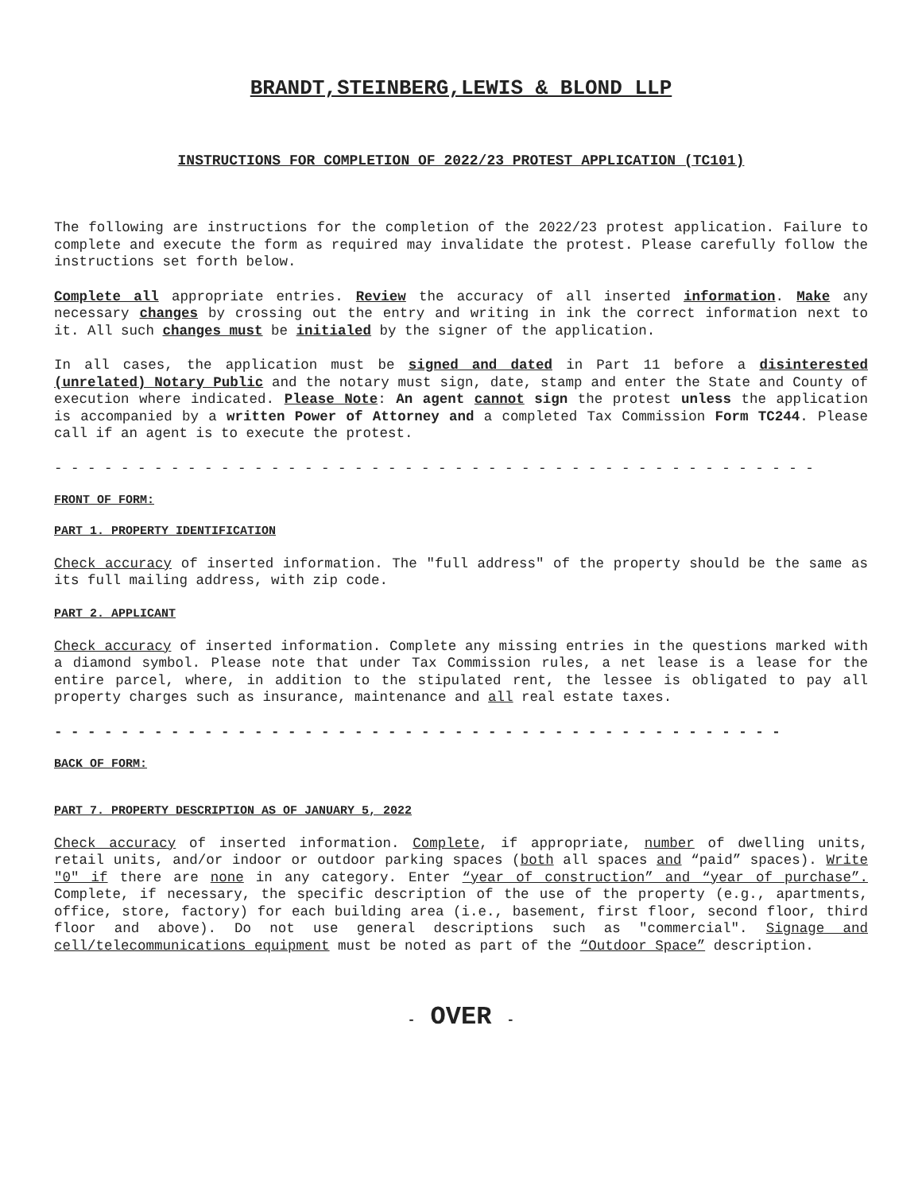BRANDT,STEINBERG,LEWIS & BLOND LLP
INSTRUCTIONS FOR COMPLETION OF 2022/23 PROTEST APPLICATION (TC101)
The following are instructions for the completion of the 2022/23 protest application. Failure to complete and execute the form as required may invalidate the protest. Please carefully follow the instructions set forth below.
Complete all appropriate entries. Review the accuracy of all inserted information. Make any necessary changes by crossing out the entry and writing in ink the correct information next to it. All such changes must be initialed by the signer of the application.
In all cases, the application must be signed and dated in Part 11 before a disinterested (unrelated) Notary Public and the notary must sign, date, stamp and enter the State and County of execution where indicated. Please Note: An agent cannot sign the protest unless the application is accompanied by a written Power of Attorney and a completed Tax Commission Form TC244. Please call if an agent is to execute the protest.
- - - - - - - - - - - - - - - - - - - - - - - - - - - - - - - - - - - - - - - - - - - - - -
FRONT OF FORM:
PART 1. PROPERTY IDENTIFICATION
Check accuracy of inserted information. The "full address" of the property should be the same as its full mailing address, with zip code.
PART 2. APPLICANT
Check accuracy of inserted information. Complete any missing entries in the questions marked with a diamond symbol. Please note that under Tax Commission rules, a net lease is a lease for the entire parcel, where, in addition to the stipulated rent, the lessee is obligated to pay all property charges such as insurance, maintenance and all real estate taxes.
- - - - - - - - - - - - - - - - - - - - - - - - - - - - - - - - - - - - - - - - - - - -
BACK OF FORM:
PART 7. PROPERTY DESCRIPTION AS OF JANUARY 5, 2022
Check accuracy of inserted information. Complete, if appropriate, number of dwelling units, retail units, and/or indoor or outdoor parking spaces (both all spaces and “paid” spaces). Write "0" if there are none in any category. Enter “year of construction” and “year of purchase”. Complete, if necessary, the specific description of the use of the property (e.g., apartments, office, store, factory) for each building area (i.e., basement, first floor, second floor, third floor and above). Do not use general descriptions such as "commercial". Signage and cell/telecommunications equipment must be noted as part of the “Outdoor Space” description.
- OVER -